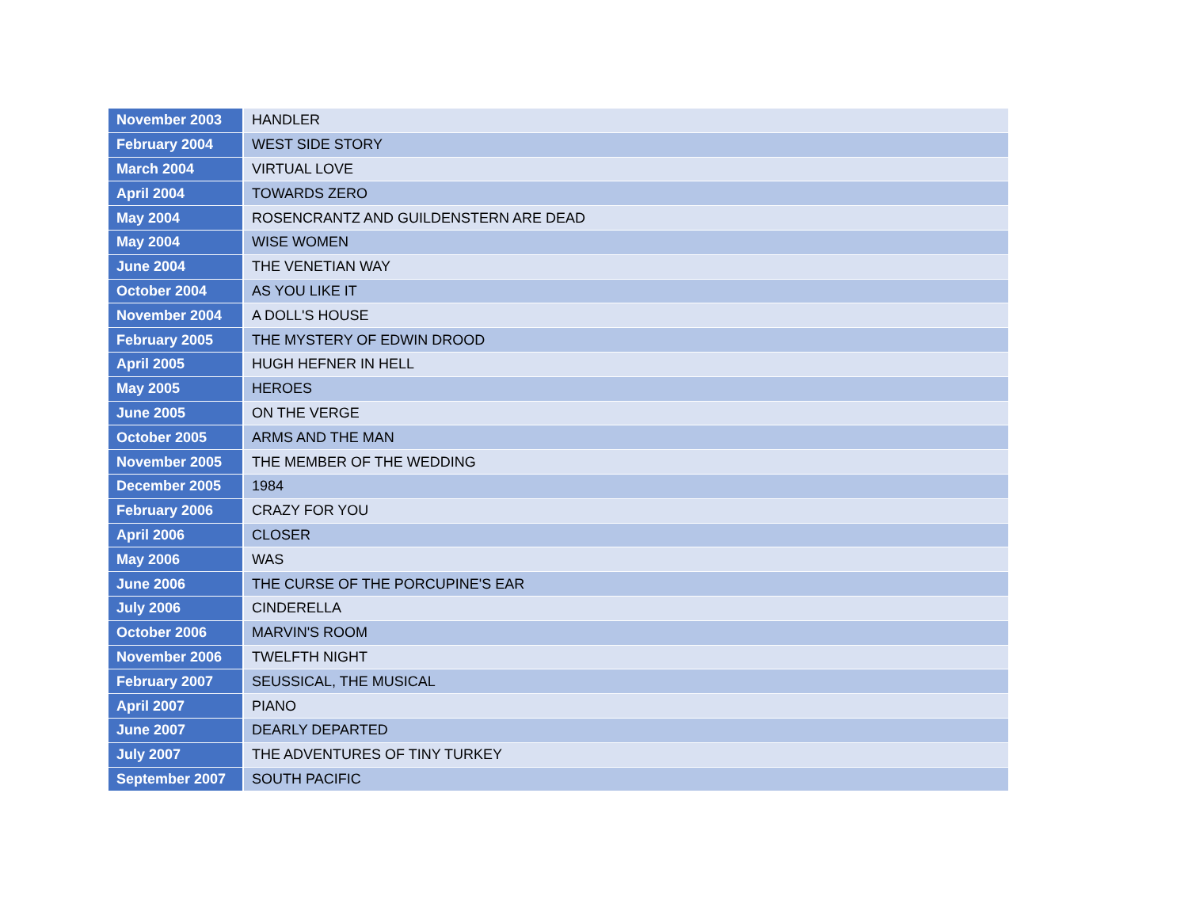| November 2003 | HANDLER |
| February 2004 | WEST SIDE STORY |
| March 2004 | VIRTUAL LOVE |
| April 2004 | TOWARDS ZERO |
| May 2004 | ROSENCRANTZ AND GUILDENSTERN ARE DEAD |
| May 2004 | WISE WOMEN |
| June 2004 | THE VENETIAN WAY |
| October 2004 | AS YOU LIKE IT |
| November 2004 | A DOLL'S HOUSE |
| February 2005 | THE MYSTERY OF EDWIN DROOD |
| April 2005 | HUGH HEFNER IN HELL |
| May 2005 | HEROES |
| June 2005 | ON THE VERGE |
| October 2005 | ARMS AND THE MAN |
| November 2005 | THE MEMBER OF THE WEDDING |
| December 2005 | 1984 |
| February 2006 | CRAZY FOR YOU |
| April 2006 | CLOSER |
| May 2006 | WAS |
| June 2006 | THE CURSE OF THE PORCUPINE'S EAR |
| July 2006 | CINDERELLA |
| October 2006 | MARVIN'S ROOM |
| November 2006 | TWELFTH NIGHT |
| February 2007 | SEUSSICAL, THE MUSICAL |
| April 2007 | PIANO |
| June 2007 | DEARLY DEPARTED |
| July 2007 | THE ADVENTURES OF TINY TURKEY |
| September 2007 | SOUTH PACIFIC |